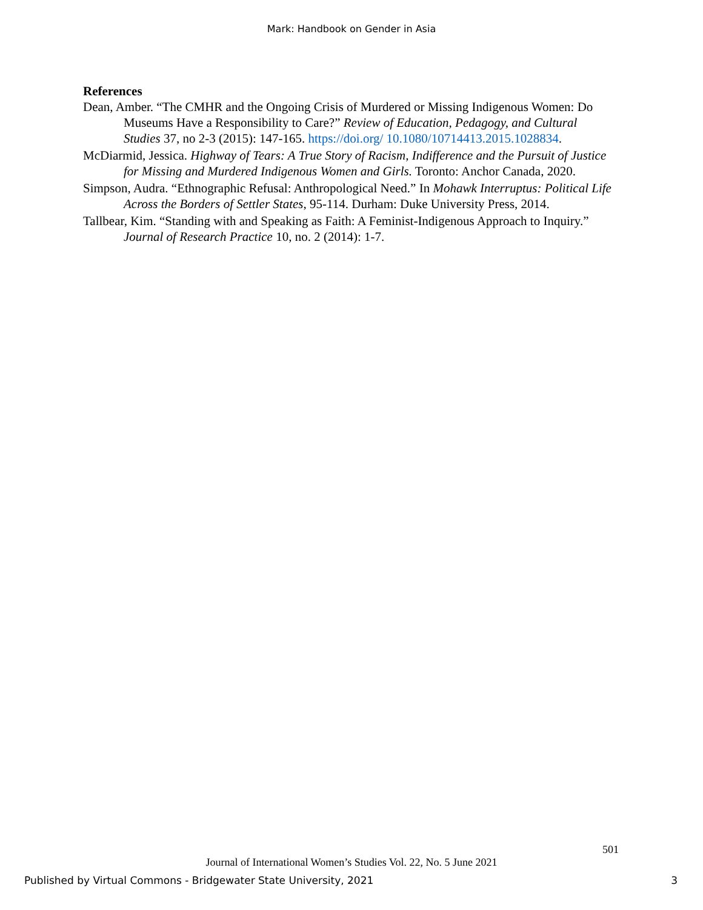Mark: Handbook on Gender in Asia
References
Dean, Amber. “The CMHR and the Ongoing Crisis of Murdered or Missing Indigenous Women: Do Museums Have a Responsibility to Care?” Review of Education, Pedagogy, and Cultural Studies 37, no 2-3 (2015): 147-165. https://doi.org/ 10.1080/10714413.2015.1028834.
McDiarmid, Jessica. Highway of Tears: A True Story of Racism, Indifference and the Pursuit of Justice for Missing and Murdered Indigenous Women and Girls. Toronto: Anchor Canada, 2020.
Simpson, Audra. “Ethnographic Refusal: Anthropological Need.” In Mohawk Interruptus: Political Life Across the Borders of Settler States, 95-114. Durham: Duke University Press, 2014.
Tallbear, Kim. “Standing with and Speaking as Faith: A Feminist-Indigenous Approach to Inquiry.” Journal of Research Practice 10, no. 2 (2014): 1-7.
501
Journal of International Women’s Studies Vol. 22, No. 5 June 2021
Published by Virtual Commons - Bridgewater State University, 2021 3